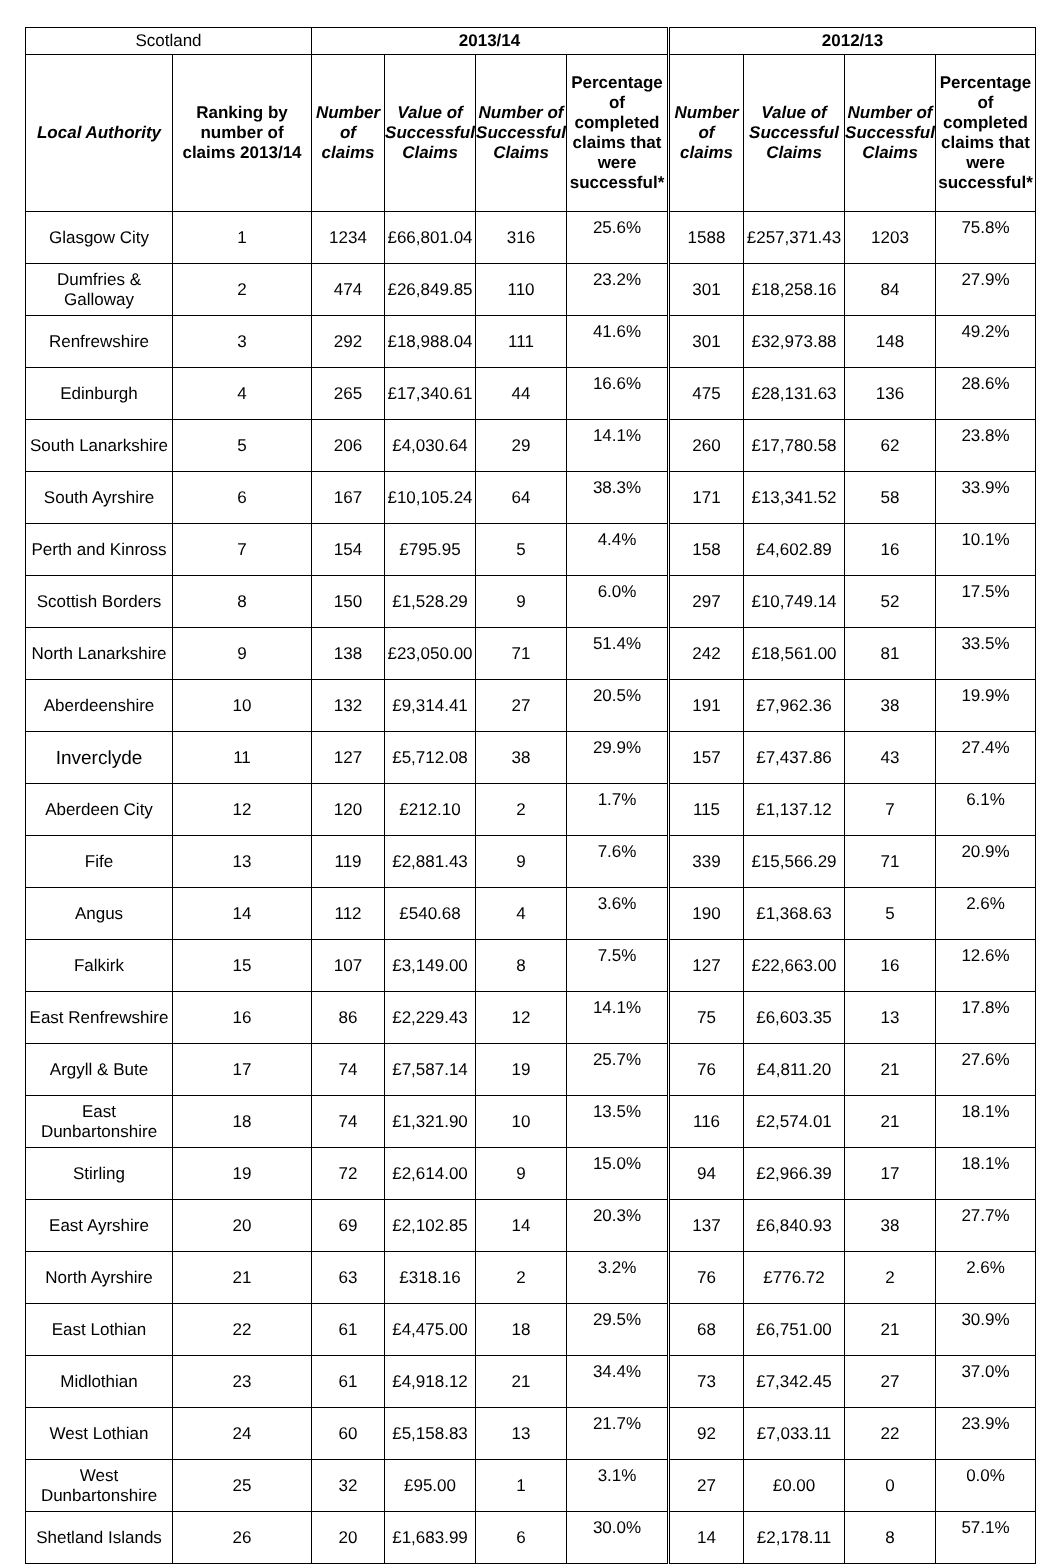| Scotland | | 2013/14 | | | | 2012/13 | | | |
| Local Authority | Ranking by number of claims 2013/14 | Number of claims | Value of Successful Claims | Number of Successful Claims | Percentage of completed claims that were successful* | Number of claims | Value of Successful Claims | Number of Successful Claims | Percentage of completed claims that were successful* |
| Glasgow City | 1 | 1234 | £66,801.04 | 316 | 25.6% | 1588 | £257,371.43 | 1203 | 75.8% |
| Dumfries & Galloway | 2 | 474 | £26,849.85 | 110 | 23.2% | 301 | £18,258.16 | 84 | 27.9% |
| Renfrewshire | 3 | 292 | £18,988.04 | 111 | 41.6% | 301 | £32,973.88 | 148 | 49.2% |
| Edinburgh | 4 | 265 | £17,340.61 | 44 | 16.6% | 475 | £28,131.63 | 136 | 28.6% |
| South Lanarkshire | 5 | 206 | £4,030.64 | 29 | 14.1% | 260 | £17,780.58 | 62 | 23.8% |
| South Ayrshire | 6 | 167 | £10,105.24 | 64 | 38.3% | 171 | £13,341.52 | 58 | 33.9% |
| Perth and Kinross | 7 | 154 | £795.95 | 5 | 4.4% | 158 | £4,602.89 | 16 | 10.1% |
| Scottish Borders | 8 | 150 | £1,528.29 | 9 | 6.0% | 297 | £10,749.14 | 52 | 17.5% |
| North Lanarkshire | 9 | 138 | £23,050.00 | 71 | 51.4% | 242 | £18,561.00 | 81 | 33.5% |
| Aberdeenshire | 10 | 132 | £9,314.41 | 27 | 20.5% | 191 | £7,962.36 | 38 | 19.9% |
| Inverclyde | 11 | 127 | £5,712.08 | 38 | 29.9% | 157 | £7,437.86 | 43 | 27.4% |
| Aberdeen City | 12 | 120 | £212.10 | 2 | 1.7% | 115 | £1,137.12 | 7 | 6.1% |
| Fife | 13 | 119 | £2,881.43 | 9 | 7.6% | 339 | £15,566.29 | 71 | 20.9% |
| Angus | 14 | 112 | £540.68 | 4 | 3.6% | 190 | £1,368.63 | 5 | 2.6% |
| Falkirk | 15 | 107 | £3,149.00 | 8 | 7.5% | 127 | £22,663.00 | 16 | 12.6% |
| East Renfrewshire | 16 | 86 | £2,229.43 | 12 | 14.1% | 75 | £6,603.35 | 13 | 17.8% |
| Argyll & Bute | 17 | 74 | £7,587.14 | 19 | 25.7% | 76 | £4,811.20 | 21 | 27.6% |
| East Dunbartonshire | 18 | 74 | £1,321.90 | 10 | 13.5% | 116 | £2,574.01 | 21 | 18.1% |
| Stirling | 19 | 72 | £2,614.00 | 9 | 15.0% | 94 | £2,966.39 | 17 | 18.1% |
| East Ayrshire | 20 | 69 | £2,102.85 | 14 | 20.3% | 137 | £6,840.93 | 38 | 27.7% |
| North Ayrshire | 21 | 63 | £318.16 | 2 | 3.2% | 76 | £776.72 | 2 | 2.6% |
| East Lothian | 22 | 61 | £4,475.00 | 18 | 29.5% | 68 | £6,751.00 | 21 | 30.9% |
| Midlothian | 23 | 61 | £4,918.12 | 21 | 34.4% | 73 | £7,342.45 | 27 | 37.0% |
| West Lothian | 24 | 60 | £5,158.83 | 13 | 21.7% | 92 | £7,033.11 | 22 | 23.9% |
| West Dunbartonshire | 25 | 32 | £95.00 | 1 | 3.1% | 27 | £0.00 | 0 | 0.0% |
| Shetland Islands | 26 | 20 | £1,683.99 | 6 | 30.0% | 14 | £2,178.11 | 8 | 57.1% |